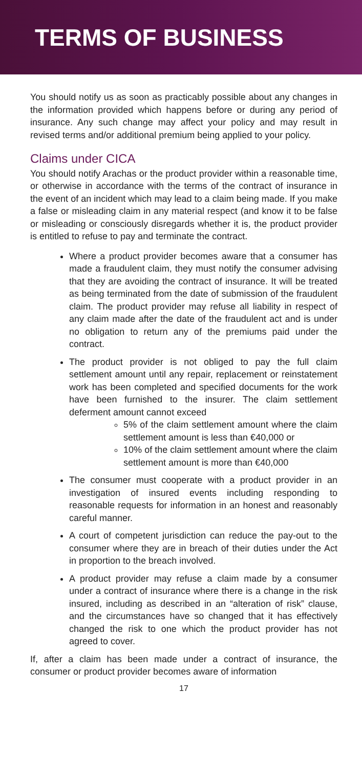TERMS OF BUSINESS
You should notify us as soon as practicably possible about any changes in the information provided which happens before or during any period of insurance. Any such change may affect your policy and may result in revised terms and/or additional premium being applied to your policy.
Claims under CICA
You should notify Arachas or the product provider within a reasonable time, or otherwise in accordance with the terms of the contract of insurance in the event of an incident which may lead to a claim being made. If you make a false or misleading claim in any material respect (and know it to be false or misleading or consciously disregards whether it is, the product provider is entitled to refuse to pay and terminate the contract.
Where a product provider becomes aware that a consumer has made a fraudulent claim, they must notify the consumer advising that they are avoiding the contract of insurance. It will be treated as being terminated from the date of submission of the fraudulent claim. The product provider may refuse all liability in respect of any claim made after the date of the fraudulent act and is under no obligation to return any of the premiums paid under the contract.
The product provider is not obliged to pay the full claim settlement amount until any repair, replacement or reinstatement work has been completed and specified documents for the work have been furnished to the insurer. The claim settlement deferment amount cannot exceed
5% of the claim settlement amount where the claim settlement amount is less than €40,000 or
10% of the claim settlement amount where the claim settlement amount is more than €40,000
The consumer must cooperate with a product provider in an investigation of insured events including responding to reasonable requests for information in an honest and reasonably careful manner.
A court of competent jurisdiction can reduce the pay-out to the consumer where they are in breach of their duties under the Act in proportion to the breach involved.
A product provider may refuse a claim made by a consumer under a contract of insurance where there is a change in the risk insured, including as described in an “alteration of risk” clause, and the circumstances have so changed that it has effectively changed the risk to one which the product provider has not agreed to cover.
If, after a claim has been made under a contract of insurance, the consumer or product provider becomes aware of information
17